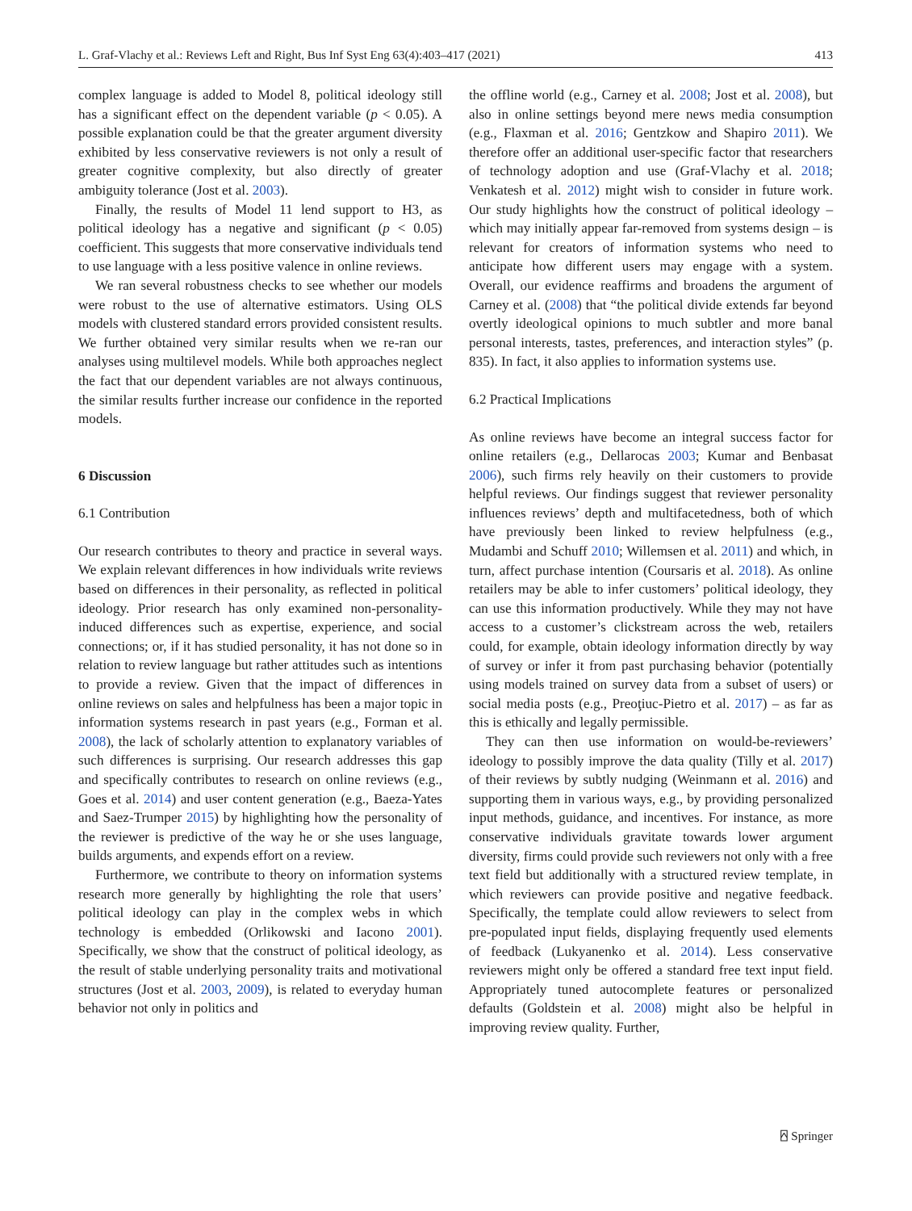L. Graf-Vlachy et al.: Reviews Left and Right, Bus Inf Syst Eng 63(4):403–417 (2021) 413
complex language is added to Model 8, political ideology still has a significant effect on the dependent variable (p < 0.05). A possible explanation could be that the greater argument diversity exhibited by less conservative reviewers is not only a result of greater cognitive complexity, but also directly of greater ambiguity tolerance (Jost et al. 2003).
Finally, the results of Model 11 lend support to H3, as political ideology has a negative and significant (p < 0.05) coefficient. This suggests that more conservative individuals tend to use language with a less positive valence in online reviews.
We ran several robustness checks to see whether our models were robust to the use of alternative estimators. Using OLS models with clustered standard errors provided consistent results. We further obtained very similar results when we re-ran our analyses using multilevel models. While both approaches neglect the fact that our dependent variables are not always continuous, the similar results further increase our confidence in the reported models.
6 Discussion
6.1 Contribution
Our research contributes to theory and practice in several ways. We explain relevant differences in how individuals write reviews based on differences in their personality, as reflected in political ideology. Prior research has only examined non-personality-induced differences such as expertise, experience, and social connections; or, if it has studied personality, it has not done so in relation to review language but rather attitudes such as intentions to provide a review. Given that the impact of differences in online reviews on sales and helpfulness has been a major topic in information systems research in past years (e.g., Forman et al. 2008), the lack of scholarly attention to explanatory variables of such differences is surprising. Our research addresses this gap and specifically contributes to research on online reviews (e.g., Goes et al. 2014) and user content generation (e.g., Baeza-Yates and Saez-Trumper 2015) by highlighting how the personality of the reviewer is predictive of the way he or she uses language, builds arguments, and expends effort on a review.
Furthermore, we contribute to theory on information systems research more generally by highlighting the role that users’ political ideology can play in the complex webs in which technology is embedded (Orlikowski and Iacono 2001). Specifically, we show that the construct of political ideology, as the result of stable underlying personality traits and motivational structures (Jost et al. 2003, 2009), is related to everyday human behavior not only in politics and
the offline world (e.g., Carney et al. 2008; Jost et al. 2008), but also in online settings beyond mere news media consumption (e.g., Flaxman et al. 2016; Gentzkow and Shapiro 2011). We therefore offer an additional user-specific factor that researchers of technology adoption and use (Graf-Vlachy et al. 2018; Venkatesh et al. 2012) might wish to consider in future work. Our study highlights how the construct of political ideology – which may initially appear far-removed from systems design – is relevant for creators of information systems who need to anticipate how different users may engage with a system. Overall, our evidence reaffirms and broadens the argument of Carney et al. (2008) that “the political divide extends far beyond overtly ideological opinions to much subtler and more banal personal interests, tastes, preferences, and interaction styles” (p. 835). In fact, it also applies to information systems use.
6.2 Practical Implications
As online reviews have become an integral success factor for online retailers (e.g., Dellarocas 2003; Kumar and Benbasat 2006), such firms rely heavily on their customers to provide helpful reviews. Our findings suggest that reviewer personality influences reviews’ depth and multifacetedness, both of which have previously been linked to review helpfulness (e.g., Mudambi and Schuff 2010; Willemsen et al. 2011) and which, in turn, affect purchase intention (Coursaris et al. 2018). As online retailers may be able to infer customers’ political ideology, they can use this information productively. While they may not have access to a customer’s clickstream across the web, retailers could, for example, obtain ideology information directly by way of survey or infer it from past purchasing behavior (potentially using models trained on survey data from a subset of users) or social media posts (e.g., Preoţiuc-Pietro et al. 2017) – as far as this is ethically and legally permissible.
They can then use information on would-be-reviewers’ ideology to possibly improve the data quality (Tilly et al. 2017) of their reviews by subtly nudging (Weinmann et al. 2016) and supporting them in various ways, e.g., by providing personalized input methods, guidance, and incentives. For instance, as more conservative individuals gravitate towards lower argument diversity, firms could provide such reviewers not only with a free text field but additionally with a structured review template, in which reviewers can provide positive and negative feedback. Specifically, the template could allow reviewers to select from pre-populated input fields, displaying frequently used elements of feedback (Lukyanenko et al. 2014). Less conservative reviewers might only be offered a standard free text input field. Appropriately tuned autocomplete features or personalized defaults (Goldstein et al. 2008) might also be helpful in improving review quality. Further,
⍓ Springer